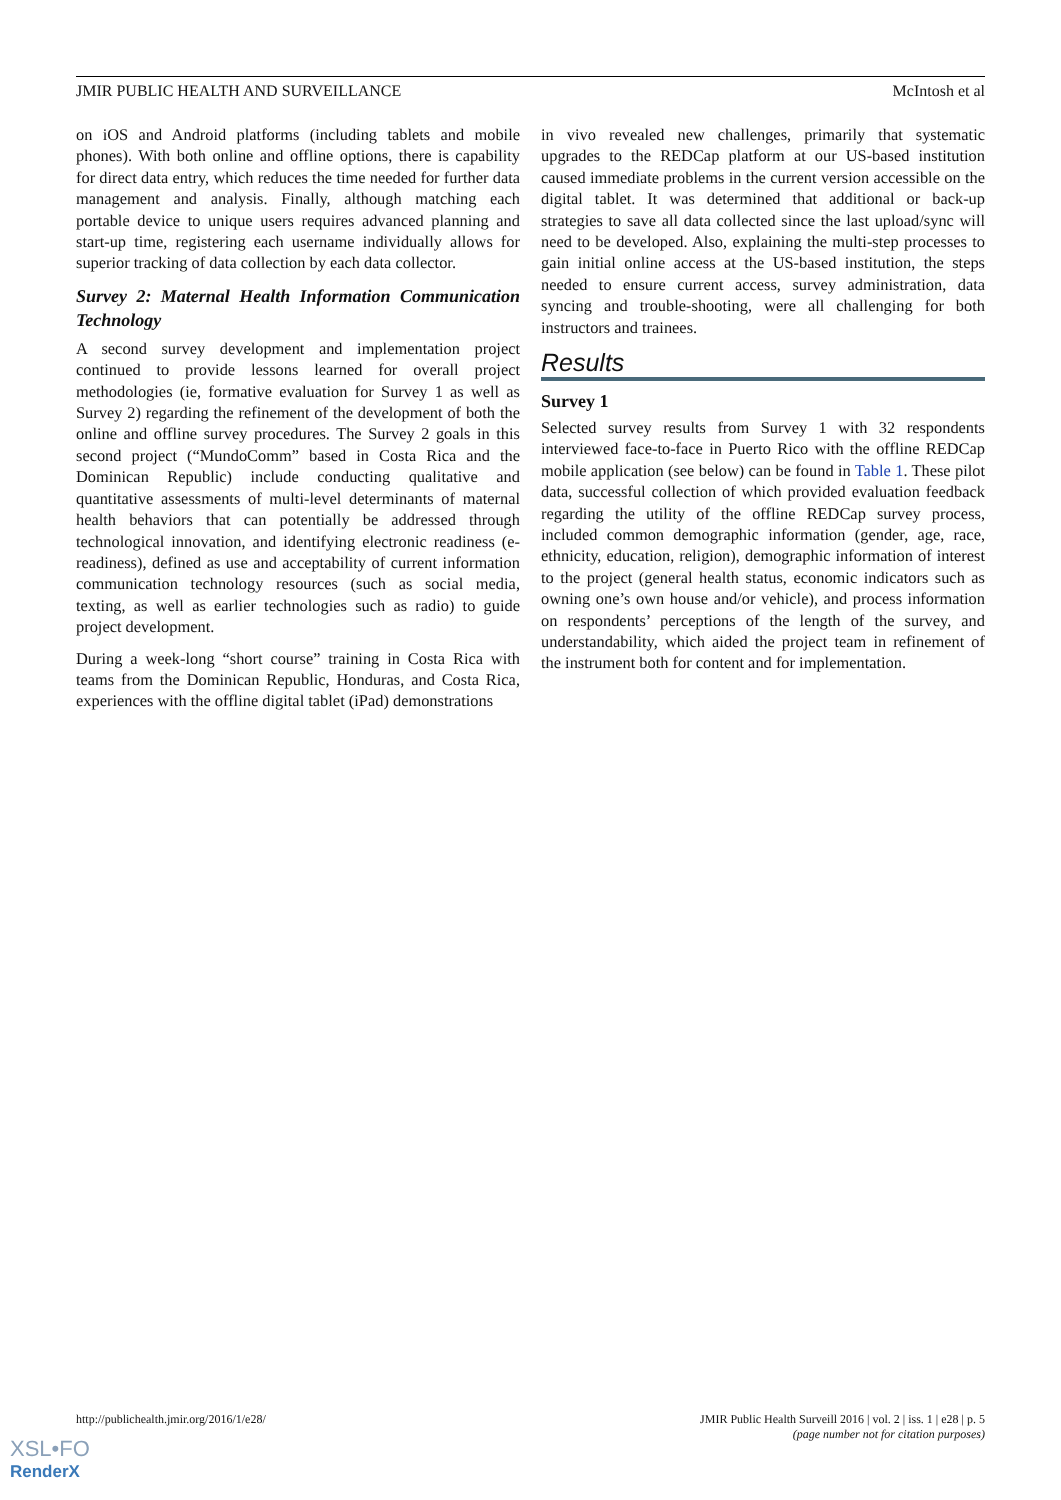JMIR PUBLIC HEALTH AND SURVEILLANCE McIntosh et al
on iOS and Android platforms (including tablets and mobile phones). With both online and offline options, there is capability for direct data entry, which reduces the time needed for further data management and analysis. Finally, although matching each portable device to unique users requires advanced planning and start-up time, registering each username individually allows for superior tracking of data collection by each data collector.
Survey 2: Maternal Health Information Communication Technology
A second survey development and implementation project continued to provide lessons learned for overall project methodologies (ie, formative evaluation for Survey 1 as well as Survey 2) regarding the refinement of the development of both the online and offline survey procedures. The Survey 2 goals in this second project (“MundoComm” based in Costa Rica and the Dominican Republic) include conducting qualitative and quantitative assessments of multi-level determinants of maternal health behaviors that can potentially be addressed through technological innovation, and identifying electronic readiness (e-readiness), defined as use and acceptability of current information communication technology resources (such as social media, texting, as well as earlier technologies such as radio) to guide project development.
During a week-long “short course” training in Costa Rica with teams from the Dominican Republic, Honduras, and Costa Rica, experiences with the offline digital tablet (iPad) demonstrations
in vivo revealed new challenges, primarily that systematic upgrades to the REDCap platform at our US-based institution caused immediate problems in the current version accessible on the digital tablet. It was determined that additional or back-up strategies to save all data collected since the last upload/sync will need to be developed. Also, explaining the multi-step processes to gain initial online access at the US-based institution, the steps needed to ensure current access, survey administration, data syncing and trouble-shooting, were all challenging for both instructors and trainees.
Results
Survey 1
Selected survey results from Survey 1 with 32 respondents interviewed face-to-face in Puerto Rico with the offline REDCap mobile application (see below) can be found in Table 1. These pilot data, successful collection of which provided evaluation feedback regarding the utility of the offline REDCap survey process, included common demographic information (gender, age, race, ethnicity, education, religion), demographic information of interest to the project (general health status, economic indicators such as owning one’s own house and/or vehicle), and process information on respondents’ perceptions of the length of the survey, and understandability, which aided the project team in refinement of the instrument both for content and for implementation.
http://publichealth.jmir.org/2016/1/e28/ JMIR Public Health Surveill 2016 | vol. 2 | iss. 1 | e28 | p. 5
(page number not for citation purposes)
XSL•FO
RenderX